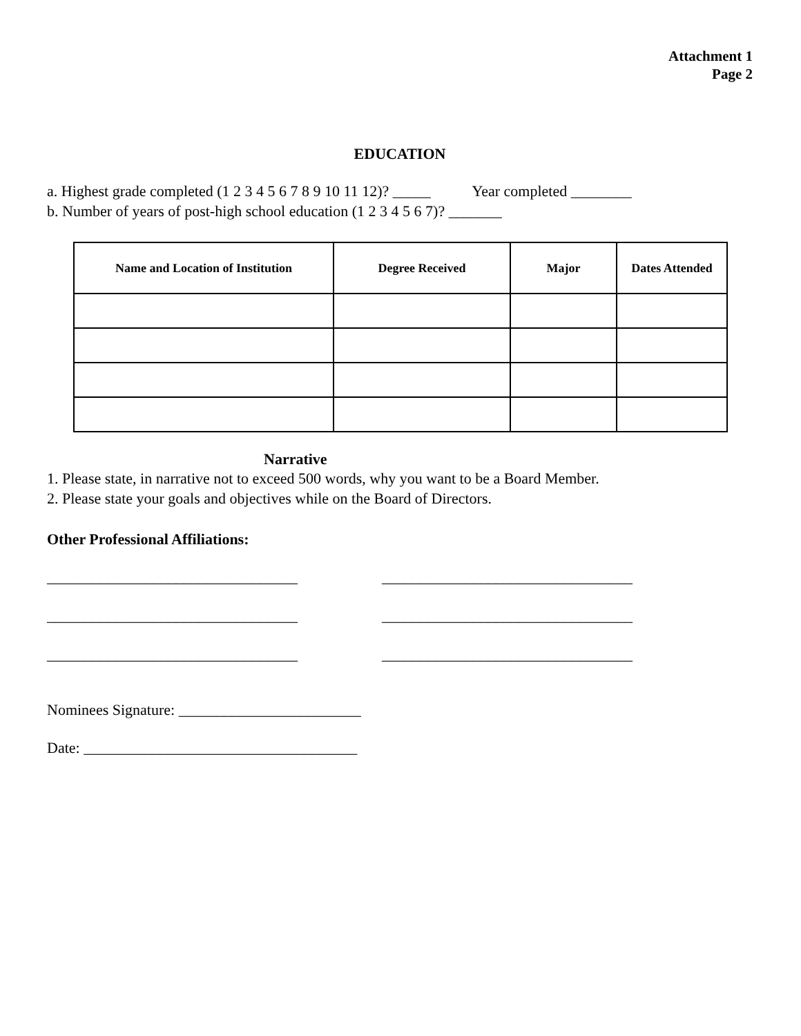Attachment 1
Page 2
EDUCATION
a. Highest grade completed (1 2 3 4 5 6 7 8 9 10 11 12)? _____ Year completed ________
b. Number of years of post-high school education (1 2 3 4 5 6 7)? _______
| Name and Location of Institution | Degree Received | Major | Dates Attended |
| --- | --- | --- | --- |
Narrative
1. Please state, in narrative not to exceed 500 words, why you want to be a Board Member.
2. Please state your goals and objectives while on the Board of Directors.
Other Professional Affiliations:
_________________________________ _________________________________
_________________________________ _________________________________
_________________________________ _________________________________
Nominees Signature: ________________________
Date: ____________________________________